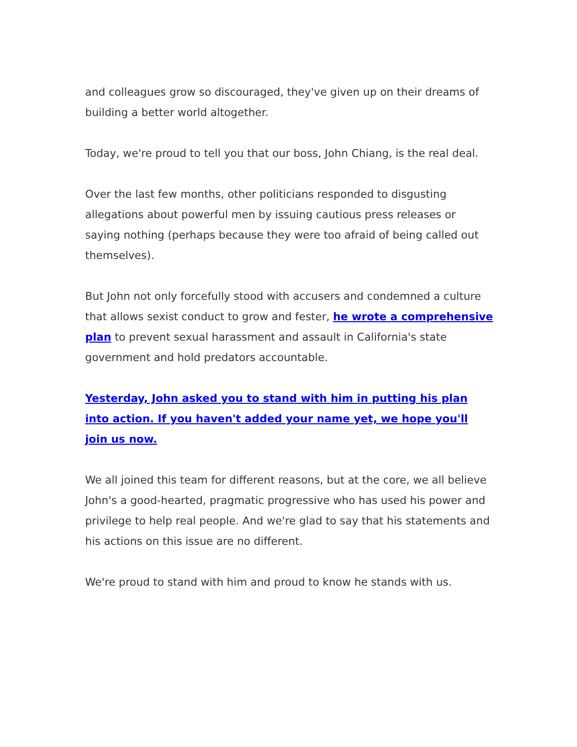and colleagues grow so discouraged, they've given up on their dreams of building a better world altogether.
Today, we're proud to tell you that our boss, John Chiang, is the real deal.
Over the last few months, other politicians responded to disgusting allegations about powerful men by issuing cautious press releases or saying nothing (perhaps because they were too afraid of being called out themselves).
But John not only forcefully stood with accusers and condemned a culture that allows sexist conduct to grow and fester, he wrote a comprehensive plan to prevent sexual harassment and assault in California's state government and hold predators accountable.
Yesterday, John asked you to stand with him in putting his plan into action. If you haven't added your name yet, we hope you'll join us now.
We all joined this team for different reasons, but at the core, we all believe John's a good-hearted, pragmatic progressive who has used his power and privilege to help real people. And we're glad to say that his statements and his actions on this issue are no different.
We're proud to stand with him and proud to know he stands with us.